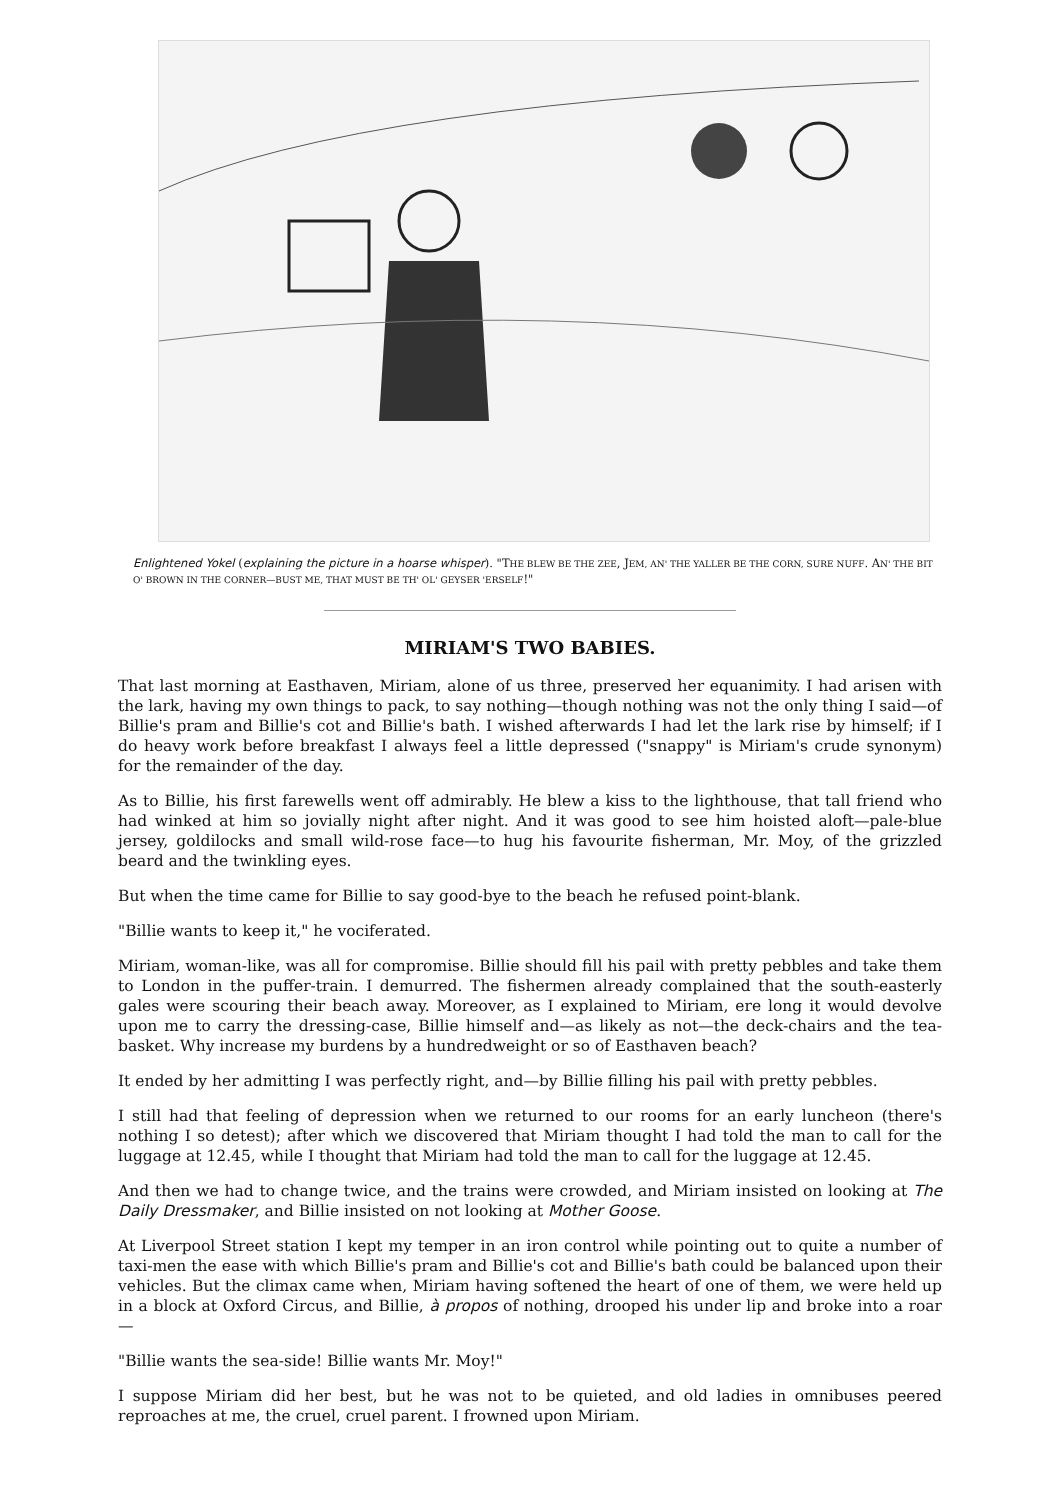Enlightened Yokel (explaining the picture in a hoarse whisper). "THE BLEW BE THE ZEE, JEM, AN' THE YALLER BE THE CORN, SURE NUFF. AN' THE BIT O' BROWN IN THE CORNER—BUST ME, THAT MUST BE TH' OL' GEYSER 'ERSELF!"
MIRIAM'S TWO BABIES.
That last morning at Easthaven, Miriam, alone of us three, preserved her equanimity. I had arisen with the lark, having my own things to pack, to say nothing—though nothing was not the only thing I said—of Billie's pram and Billie's cot and Billie's bath. I wished afterwards I had let the lark rise by himself; if I do heavy work before breakfast I always feel a little depressed ("snappy" is Miriam's crude synonym) for the remainder of the day.
As to Billie, his first farewells went off admirably. He blew a kiss to the lighthouse, that tall friend who had winked at him so jovially night after night. And it was good to see him hoisted aloft—pale-blue jersey, goldilocks and small wild-rose face—to hug his favourite fisherman, Mr. Moy, of the grizzled beard and the twinkling eyes.
But when the time came for Billie to say good-bye to the beach he refused point-blank.
"Billie wants to keep it," he vociferated.
Miriam, woman-like, was all for compromise. Billie should fill his pail with pretty pebbles and take them to London in the puffer-train. I demurred. The fishermen already complained that the south-easterly gales were scouring their beach away. Moreover, as I explained to Miriam, ere long it would devolve upon me to carry the dressing-case, Billie himself and—as likely as not—the deck-chairs and the tea-basket. Why increase my burdens by a hundredweight or so of Easthaven beach?
It ended by her admitting I was perfectly right, and—by Billie filling his pail with pretty pebbles.
I still had that feeling of depression when we returned to our rooms for an early luncheon (there's nothing I so detest); after which we discovered that Miriam thought I had told the man to call for the luggage at 12.45, while I thought that Miriam had told the man to call for the luggage at 12.45.
And then we had to change twice, and the trains were crowded, and Miriam insisted on looking at The Daily Dressmaker, and Billie insisted on not looking at Mother Goose.
At Liverpool Street station I kept my temper in an iron control while pointing out to quite a number of taxi-men the ease with which Billie's pram and Billie's cot and Billie's bath could be balanced upon their vehicles. But the climax came when, Miriam having softened the heart of one of them, we were held up in a block at Oxford Circus, and Billie, à propos of nothing, drooped his under lip and broke into a roar—
"Billie wants the sea-side! Billie wants Mr. Moy!"
I suppose Miriam did her best, but he was not to be quieted, and old ladies in omnibuses peered reproaches at me, the cruel, cruel parent. I frowned upon Miriam.